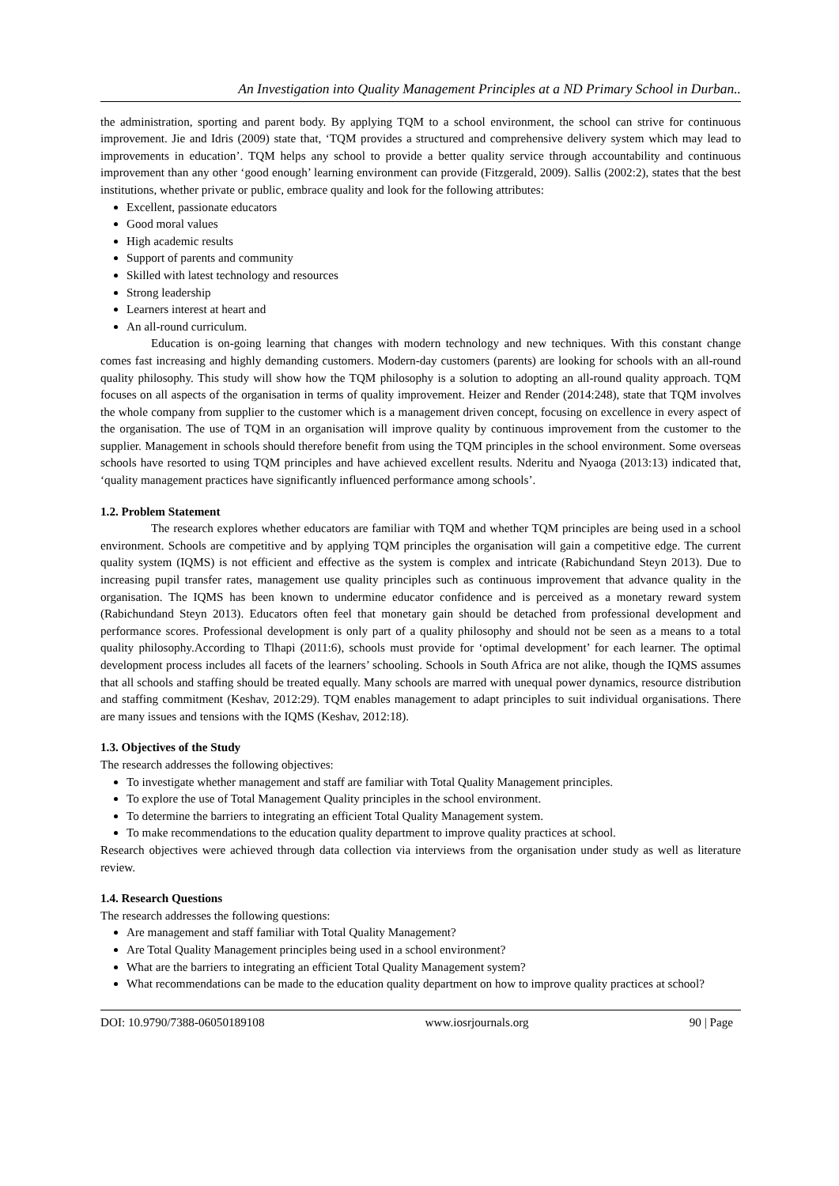An Investigation into Quality Management Principles at a ND Primary School in Durban..
the administration, sporting and parent body. By applying TQM to a school environment, the school can strive for continuous improvement. Jie and Idris (2009) state that, ‘TQM provides a structured and comprehensive delivery system which may lead to improvements in education’. TQM helps any school to provide a better quality service through accountability and continuous improvement than any other ‘good enough’ learning environment can provide (Fitzgerald, 2009). Sallis (2002:2), states that the best institutions, whether private or public, embrace quality and look for the following attributes:
Excellent, passionate educators
Good moral values
High academic results
Support of parents and community
Skilled with latest technology and resources
Strong leadership
Learners interest at heart and
An all-round curriculum.
Education is on-going learning that changes with modern technology and new techniques. With this constant change comes fast increasing and highly demanding customers. Modern-day customers (parents) are looking for schools with an all-round quality philosophy. This study will show how the TQM philosophy is a solution to adopting an all-round quality approach. TQM focuses on all aspects of the organisation in terms of quality improvement. Heizer and Render (2014:248), state that TQM involves the whole company from supplier to the customer which is a management driven concept, focusing on excellence in every aspect of the organisation. The use of TQM in an organisation will improve quality by continuous improvement from the customer to the supplier. Management in schools should therefore benefit from using the TQM principles in the school environment. Some overseas schools have resorted to using TQM principles and have achieved excellent results. Nderitu and Nyaoga (2013:13) indicated that, ‘quality management practices have significantly influenced performance among schools’.
1.2. Problem Statement
The research explores whether educators are familiar with TQM and whether TQM principles are being used in a school environment. Schools are competitive and by applying TQM principles the organisation will gain a competitive edge. The current quality system (IQMS) is not efficient and effective as the system is complex and intricate (Rabichundand Steyn 2013). Due to increasing pupil transfer rates, management use quality principles such as continuous improvement that advance quality in the organisation. The IQMS has been known to undermine educator confidence and is perceived as a monetary reward system (Rabichundand Steyn 2013). Educators often feel that monetary gain should be detached from professional development and performance scores. Professional development is only part of a quality philosophy and should not be seen as a means to a total quality philosophy.According to Tlhapi (2011:6), schools must provide for ‘optimal development’ for each learner. The optimal development process includes all facets of the learners’ schooling. Schools in South Africa are not alike, though the IQMS assumes that all schools and staffing should be treated equally. Many schools are marred with unequal power dynamics, resource distribution and staffing commitment (Keshav, 2012:29). TQM enables management to adapt principles to suit individual organisations. There are many issues and tensions with the IQMS (Keshav, 2012:18).
1.3. Objectives of the Study
The research addresses the following objectives:
To investigate whether management and staff are familiar with Total Quality Management principles.
To explore the use of Total Management Quality principles in the school environment.
To determine the barriers to integrating an efficient Total Quality Management system.
To make recommendations to the education quality department to improve quality practices at school.
Research objectives were achieved through data collection via interviews from the organisation under study as well as literature review.
1.4. Research Questions
The research addresses the following questions:
Are management and staff familiar with Total Quality Management?
Are Total Quality Management principles being used in a school environment?
What are the barriers to integrating an efficient Total Quality Management system?
What recommendations can be made to the education quality department on how to improve quality practices at school?
DOI: 10.9790/7388-06050189108 www.iosrjournals.org 90 | Page